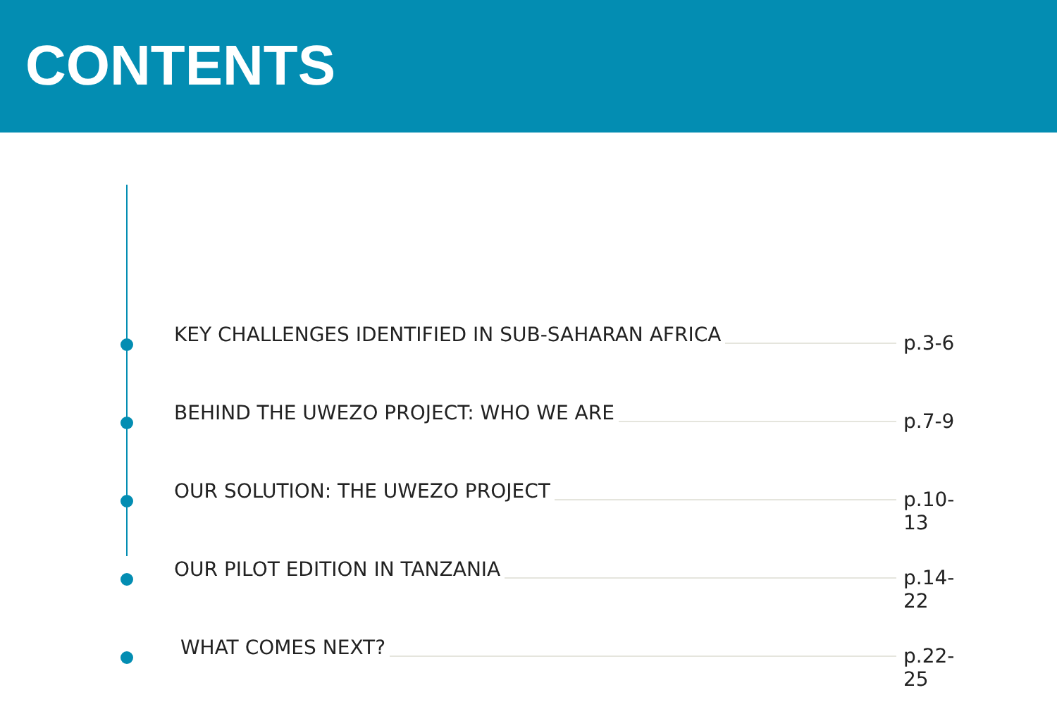CONTENTS
KEY CHALLENGES IDENTIFIED IN SUB-SAHARAN AFRICA p.3-6
BEHIND THE UWEZO PROJECT: WHO WE ARE p.7-9
OUR SOLUTION: THE UWEZO PROJECT p.10-13
OUR PILOT EDITION IN TANZANIA p.14-22
WHAT COMES NEXT? p.22-25